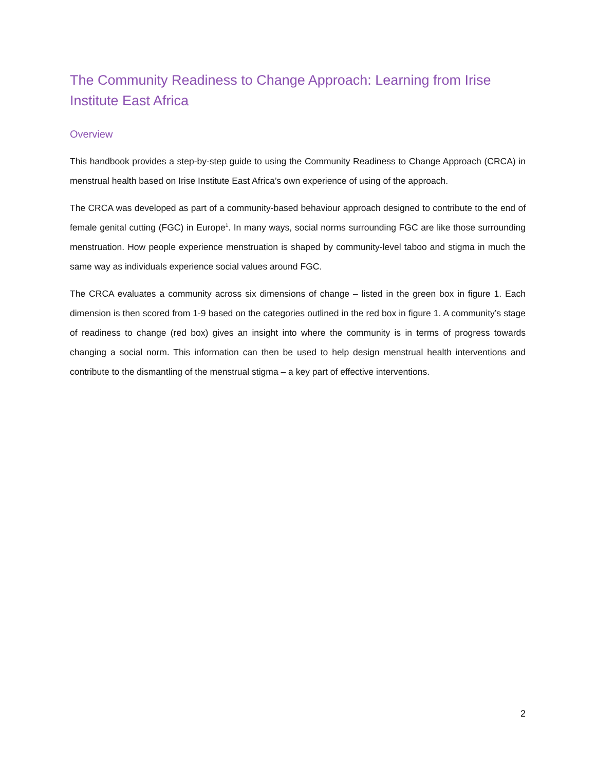The Community Readiness to Change Approach: Learning from Irise Institute East Africa
Overview
This handbook provides a step-by-step guide to using the Community Readiness to Change Approach (CRCA) in menstrual health based on Irise Institute East Africa’s own experience of using of the approach.
The CRCA was developed as part of a community-based behaviour approach designed to contribute to the end of female genital cutting (FGC) in Europe<sup>1</sup>. In many ways, social norms surrounding FGC are like those surrounding menstruation. How people experience menstruation is shaped by community-level taboo and stigma in much the same way as individuals experience social values around FGC.
The CRCA evaluates a community across six dimensions of change – listed in the green box in figure 1. Each dimension is then scored from 1-9 based on the categories outlined in the red box in figure 1. A community’s stage of readiness to change (red box) gives an insight into where the community is in terms of progress towards changing a social norm. This information can then be used to help design menstrual health interventions and contribute to the dismantling of the menstrual stigma – a key part of effective interventions.
2